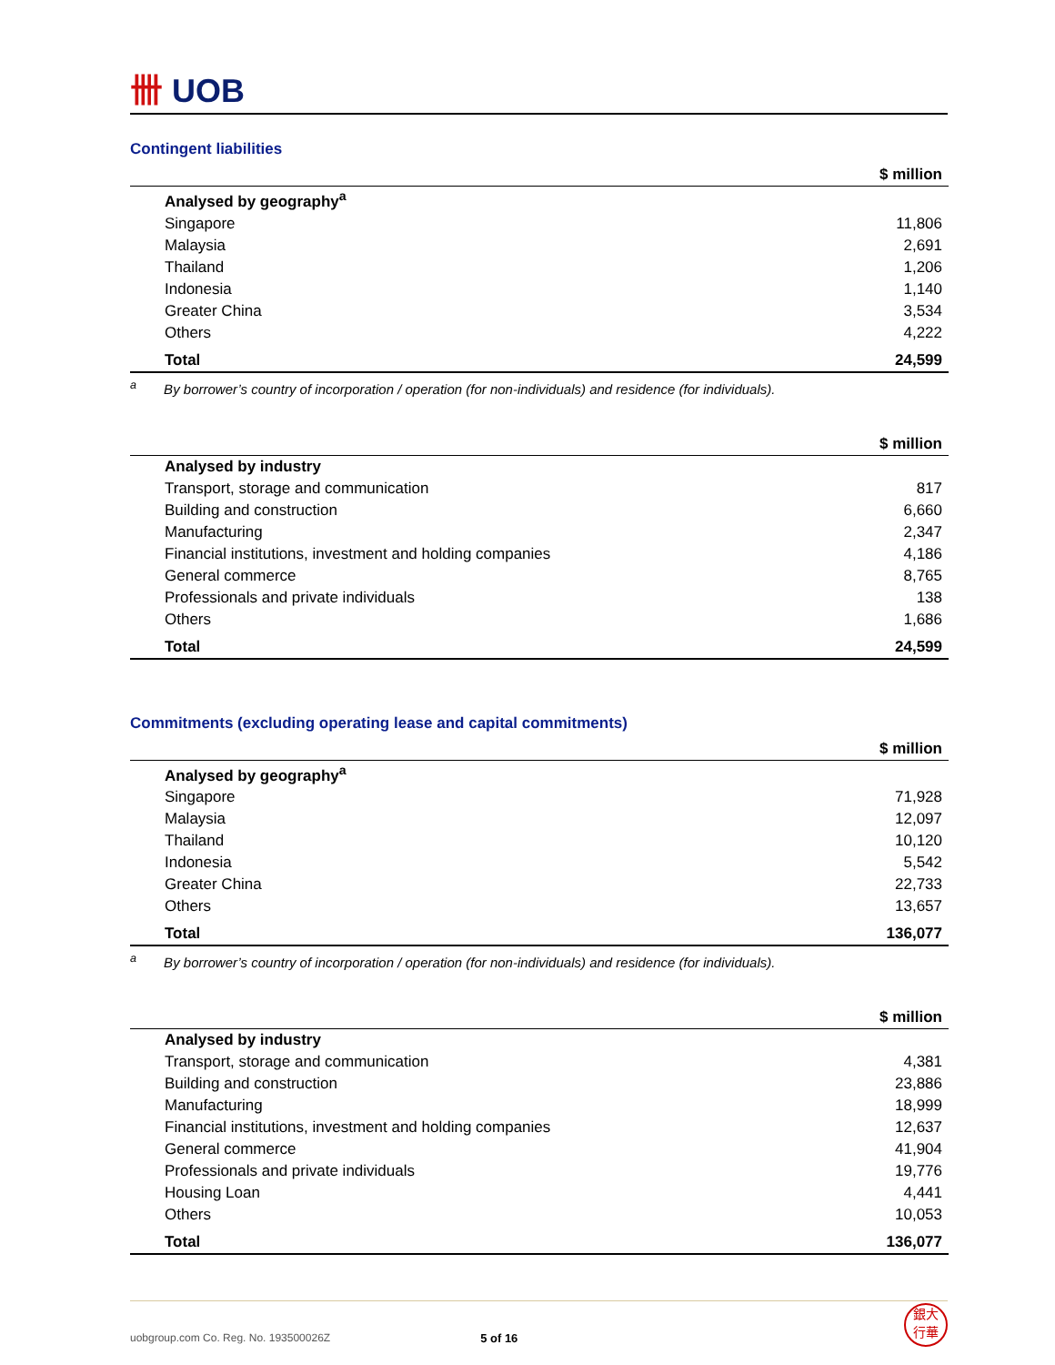卌 UOB
Contingent liabilities
| $ million | |
| --- | --- |
| Analysed by geography<sup>a</sup> | |
| Singapore | 11,806 |
| Malaysia | 2,691 |
| Thailand | 1,206 |
| Indonesia | 1,140 |
| Greater China | 3,534 |
| Others | 4,222 |
| Total | 24,599 |
<sup>a</sup> By borrower’s country of incorporation / operation (for non-individuals) and residence (for individuals).
| $ million | |
| --- | --- |
| Analysed by industry | |
| Transport, storage and communication | 817 |
| Building and construction | 6,660 |
| Manufacturing | 2,347 |
| Financial institutions, investment and holding companies | 4,186 |
| General commerce | 8,765 |
| Professionals and private individuals | 138 |
| Others | 1,686 |
| Total | 24,599 |
Commitments (excluding operating lease and capital commitments)
| $ million | |
| --- | --- |
| Analysed by geography<sup>a</sup> | |
| Singapore | 71,928 |
| Malaysia | 12,097 |
| Thailand | 10,120 |
| Indonesia | 5,542 |
| Greater China | 22,733 |
| Others | 13,657 |
| Total | 136,077 |
<sup>a</sup> By borrower’s country of incorporation / operation (for non-individuals) and residence (for individuals).
| $ million | |
| --- | --- |
| Analysed by industry | |
| Transport, storage and communication | 4,381 |
| Building and construction | 23,886 |
| Manufacturing | 18,999 |
| Financial institutions, investment and holding companies | 12,637 |
| General commerce | 41,904 |
| Professionals and private individuals | 19,776 |
| Housing Loan | 4,441 |
| Others | 10,053 |
| Total | 136,077 |
uobgroup.com Co. Reg. No. 193500026Z 5 of 16
銀大
行華